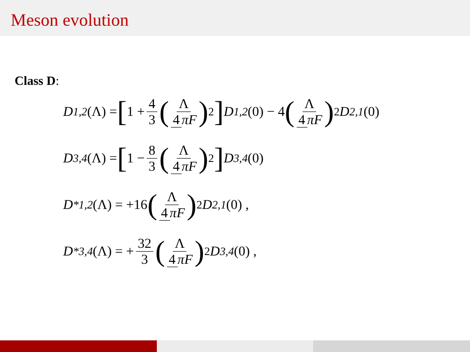Meson evolution
Class D:
D<sub>1,2</sub> (Λ) = [1 + 4 3 (Λ 4 πF)<sup>2</sup>] D<sub>1,2</sub> (0) − 4 (Λ 4 πF)<sup>2</sup> D<sub>2,1</sub> (0)
D<sub>3,4</sub> (Λ) = [1 − 8 3 (Λ 4 πF)<sup>2</sup>] D<sub>3,4</sub> (0)
D<sup>*</sup><sub>1,2</sub> (Λ) = +16 (Λ 4 πF)<sup>2</sup> D<sub>2,1</sub> (0) ,
D<sup>*</sup><sub>3,4</sub> (Λ) = + 32 3 (Λ 4 πF)<sup>2</sup> D<sub>3,4</sub> (0) ,